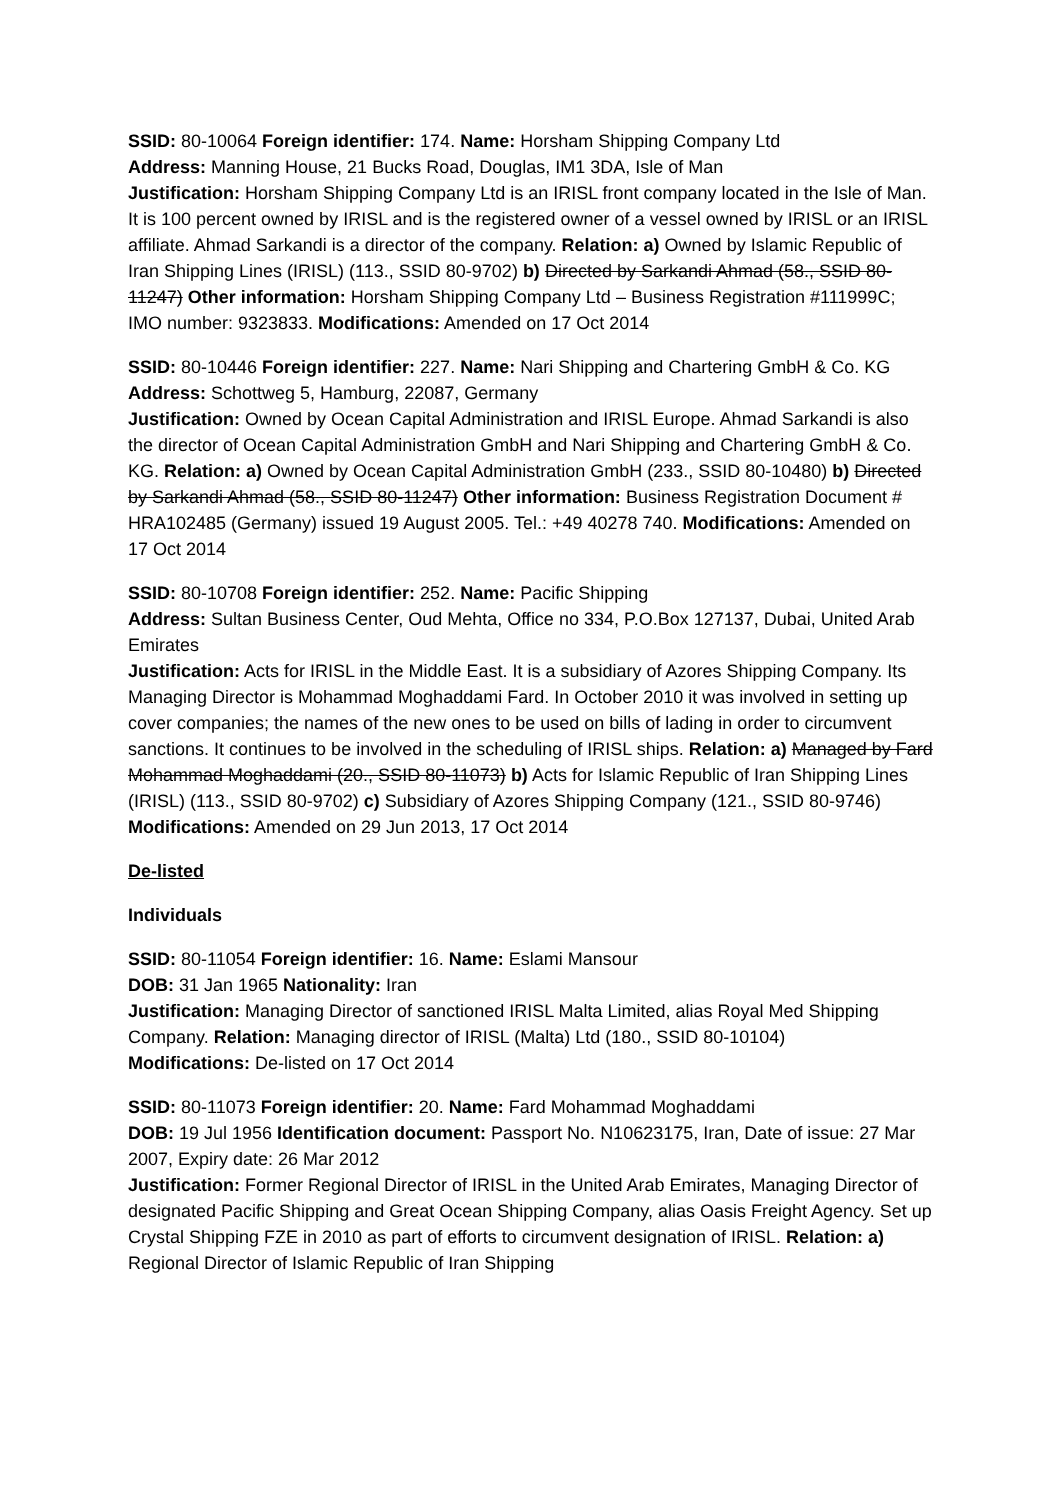SSID: 80-10064 Foreign identifier: 174. Name: Horsham Shipping Company Ltd
Address: Manning House, 21 Bucks Road, Douglas, IM1 3DA, Isle of Man
Justification: Horsham Shipping Company Ltd is an IRISL front company located in the Isle of Man. It is 100 percent owned by IRISL and is the registered owner of a vessel owned by IRISL or an IRISL affiliate. Ahmad Sarkandi is a director of the company. Relation: a) Owned by Islamic Republic of Iran Shipping Lines (IRISL) (113., SSID 80-9702) b) Directed by Sarkandi Ahmad (58., SSID 80-11247) Other information: Horsham Shipping Company Ltd – Business Registration #111999C; IMO number: 9323833. Modifications: Amended on 17 Oct 2014
SSID: 80-10446 Foreign identifier: 227. Name: Nari Shipping and Chartering GmbH & Co. KG
Address: Schottweg 5, Hamburg, 22087, Germany
Justification: Owned by Ocean Capital Administration and IRISL Europe. Ahmad Sarkandi is also the director of Ocean Capital Administration GmbH and Nari Shipping and Chartering GmbH & Co. KG. Relation: a) Owned by Ocean Capital Administration GmbH (233., SSID 80-10480) b) Directed by Sarkandi Ahmad (58., SSID 80-11247) Other information: Business Registration Document # HRA102485 (Germany) issued 19 August 2005. Tel.: +49 40278 740. Modifications: Amended on 17 Oct 2014
SSID: 80-10708 Foreign identifier: 252. Name: Pacific Shipping
Address: Sultan Business Center, Oud Mehta, Office no 334, P.O.Box 127137, Dubai, United Arab Emirates
Justification: Acts for IRISL in the Middle East. It is a subsidiary of Azores Shipping Company. Its Managing Director is Mohammad Moghaddami Fard. In October 2010 it was involved in setting up cover companies; the names of the new ones to be used on bills of lading in order to circumvent sanctions. It continues to be involved in the scheduling of IRISL ships. Relation: a) Managed by Fard Mohammad Moghaddami (20., SSID 80-11073) b) Acts for Islamic Republic of Iran Shipping Lines (IRISL) (113., SSID 80-9702) c) Subsidiary of Azores Shipping Company (121., SSID 80-9746) Modifications: Amended on 29 Jun 2013, 17 Oct 2014
De-listed
Individuals
SSID: 80-11054 Foreign identifier: 16. Name: Eslami Mansour
DOB: 31 Jan 1965 Nationality: Iran
Justification: Managing Director of sanctioned IRISL Malta Limited, alias Royal Med Shipping Company. Relation: Managing director of IRISL (Malta) Ltd (180., SSID 80-10104)
Modifications: De-listed on 17 Oct 2014
SSID: 80-11073 Foreign identifier: 20. Name: Fard Mohammad Moghaddami
DOB: 19 Jul 1956 Identification document: Passport No. N10623175, Iran, Date of issue: 27 Mar 2007, Expiry date: 26 Mar 2012
Justification: Former Regional Director of IRISL in the United Arab Emirates, Managing Director of designated Pacific Shipping and Great Ocean Shipping Company, alias Oasis Freight Agency. Set up Crystal Shipping FZE in 2010 as part of efforts to circumvent designation of IRISL. Relation: a) Regional Director of Islamic Republic of Iran Shipping